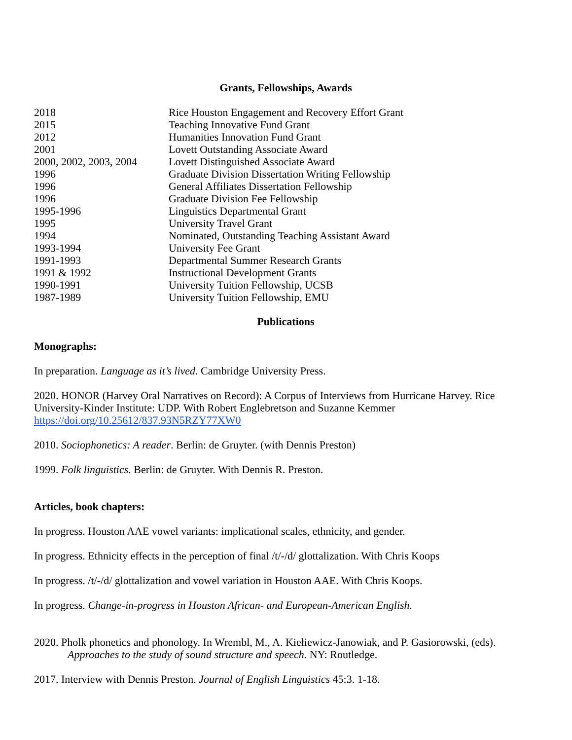Grants, Fellowships, Awards
| 2018 | Rice Houston Engagement and Recovery Effort Grant |
| 2015 | Teaching Innovative Fund Grant |
| 2012 | Humanities Innovation Fund Grant |
| 2001 | Lovett Outstanding Associate Award |
| 2000, 2002, 2003, 2004 | Lovett Distinguished Associate Award |
| 1996 | Graduate Division Dissertation Writing Fellowship |
| 1996 | General Affiliates Dissertation Fellowship |
| 1996 | Graduate Division Fee Fellowship |
| 1995-1996 | Linguistics Departmental Grant |
| 1995 | University Travel Grant |
| 1994 | Nominated, Outstanding Teaching Assistant Award |
| 1993-1994 | University Fee Grant |
| 1991-1993 | Departmental Summer Research Grants |
| 1991 & 1992 | Instructional Development Grants |
| 1990-1991 | University Tuition Fellowship, UCSB |
| 1987-1989 | University Tuition Fellowship, EMU |
Publications
Monographs:
In preparation. Language as it’s lived. Cambridge University Press.
2020. HONOR (Harvey Oral Narratives on Record): A Corpus of Interviews from Hurricane Harvey. Rice University-Kinder Institute: UDP. With Robert Englebretson and Suzanne Kemmer https://doi.org/10.25612/837.93N5RZY77XW0
2010. Sociophonetics: A reader. Berlin: de Gruyter. (with Dennis Preston)
1999. Folk linguistics. Berlin: de Gruyter. With Dennis R. Preston.
Articles, book chapters:
In progress. Houston AAE vowel variants: implicational scales, ethnicity, and gender.
In progress. Ethnicity effects in the perception of final /t/-/d/ glottalization. With Chris Koops
In progress. /t/-/d/ glottalization and vowel variation in Houston AAE. With Chris Koops.
In progress. Change-in-progress in Houston African- and European-American English.
2020. Pholk phonetics and phonology. In Wrembl, M., A. Kiełiewicz-Janowiak, and P. Gasiorowski, (eds). Approaches to the study of sound structure and speech. NY: Routledge.
2017. Interview with Dennis Preston. Journal of English Linguistics 45:3. 1-18.